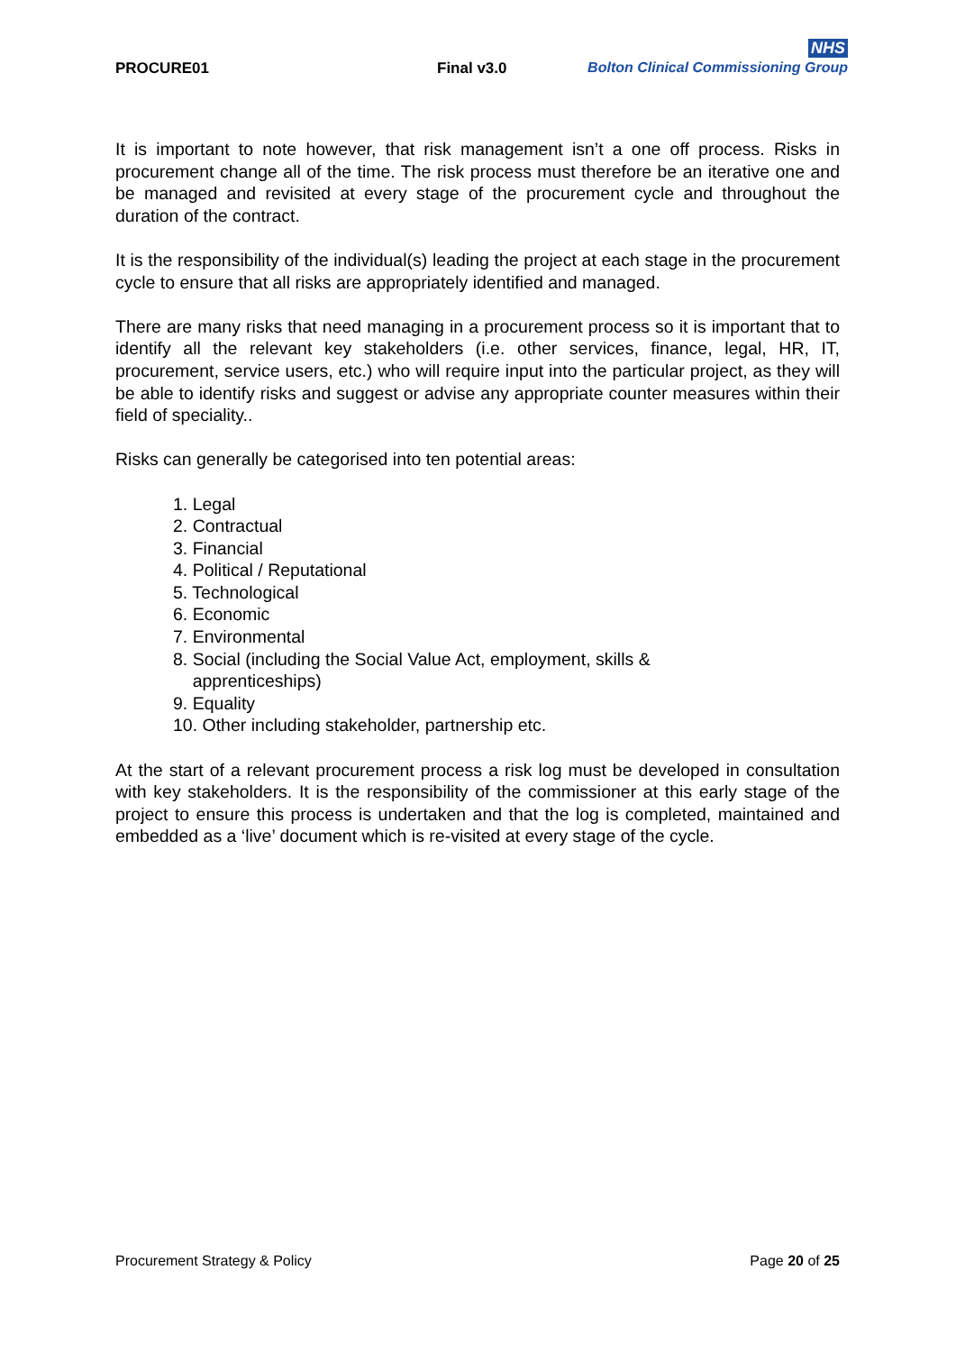PROCURE01
Final v3.0
NHS
Bolton Clinical Commissioning Group
It is important to note however, that risk management isn’t a one off process. Risks in procurement change all of the time. The risk process must therefore be an iterative one and be managed and revisited at every stage of the procurement cycle and throughout the duration of the contract.
It is the responsibility of the individual(s) leading the project at each stage in the procurement cycle to ensure that all risks are appropriately identified and managed.
There are many risks that need managing in a procurement process so it is important that to identify all the relevant key stakeholders (i.e. other services, finance, legal, HR, IT, procurement, service users, etc.) who will require input into the particular project, as they will be able to identify risks and suggest or advise any appropriate counter measures within their field of speciality..
Risks can generally be categorised into ten potential areas:
1. Legal
2. Contractual
3. Financial
4. Political / Reputational
5. Technological
6. Economic
7. Environmental
8. Social (including the Social Value Act, employment, skills &
apprenticeships)
9. Equality
10. Other including stakeholder, partnership etc.
At the start of a relevant procurement process a risk log must be developed in consultation with key stakeholders. It is the responsibility of the commissioner at this early stage of the project to ensure this process is undertaken and that the log is completed, maintained and embedded as a ‘live’ document which is re-visited at every stage of the cycle.
Procurement Strategy & Policy Page 20 of 25